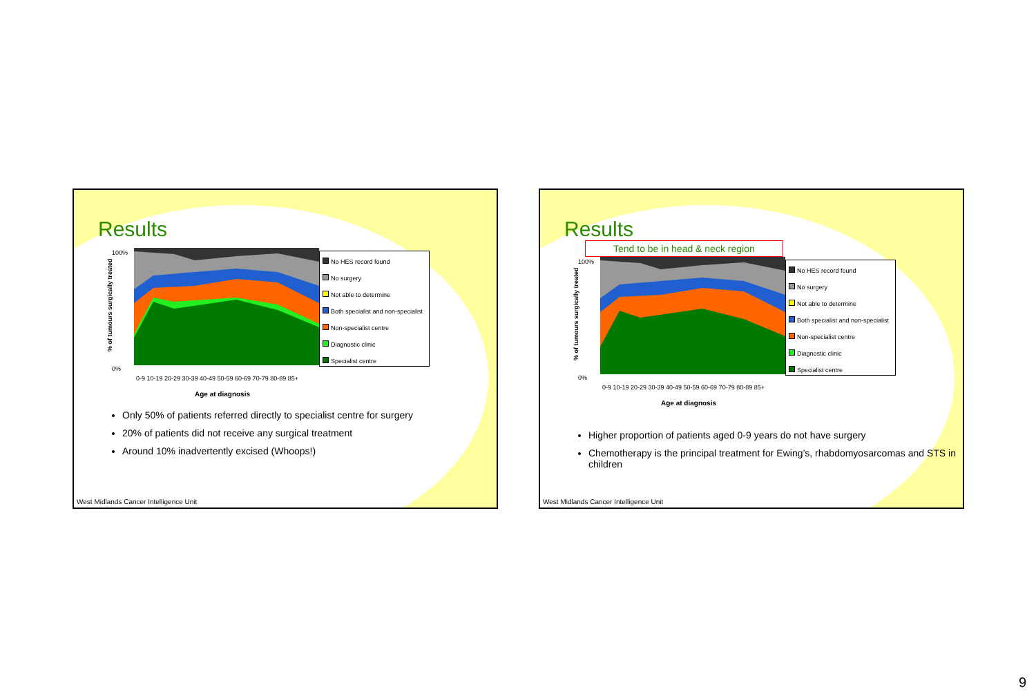Results
% of tumours surgically treated
100%
0%
Age at diagnosis
0-9 10-19 20-29 30-39 40-49 50-59 60-69 70-79 80-89 85+
No HES record found
No surgery
Not able to determine
Both specialist and non-specialist
Non-specialist centre
Diagnostic clinic
Specialist centre
Only 50% of patients referred directly to specialist centre for surgery
20% of patients did not receive any surgical treatment
Around 10% inadvertently excised (Whoops!)
West Midlands Cancer Intelligence Unit
Results
Tend to be in head & neck region
% of tumours surgically treated
100%
0%
Age at diagnosis
0-9 10-19 20-29 30-39 40-49 50-59 60-69 70-79 80-89 85+
No HES record found
No surgery
Not able to determine
Both specialist and non-specialist
Non-specialist centre
Diagnostic clinic
Specialist centre
Higher proportion of patients aged 0-9 years do not have surgery
Chemotherapy is the principal treatment for Ewing’s, rhabdomyosarcomas and STS in children
West Midlands Cancer Intelligence Unit
9